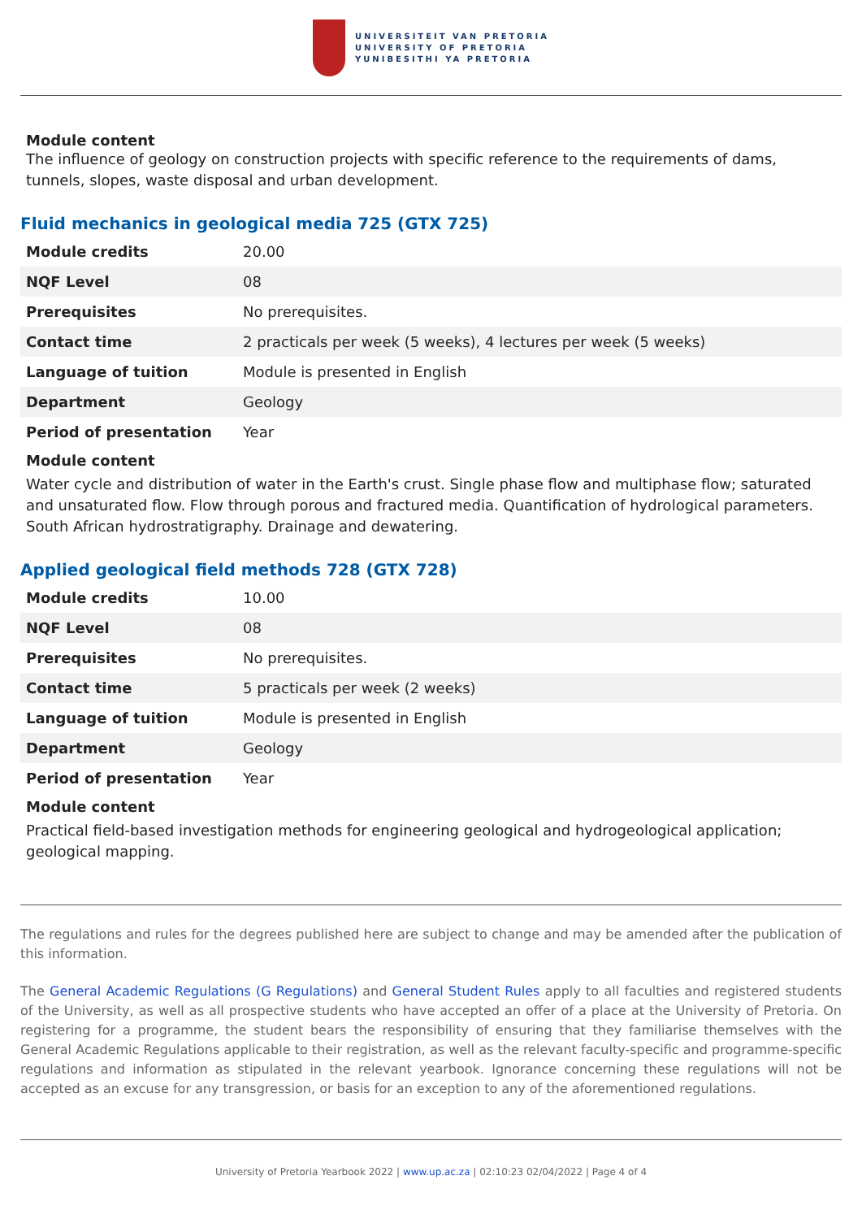UNIVERSITEIT VAN PRETORIA
UNIVERSITY OF PRETORIA
YUNIBESITHI YA PRETORIA
Module content
The influence of geology on construction projects with specific reference to the requirements of dams, tunnels, slopes, waste disposal and urban development.
Fluid mechanics in geological media 725 (GTX 725)
| Module credits | 20.00 |
| NQF Level | 08 |
| Prerequisites | No prerequisites. |
| Contact time | 2 practicals per week (5 weeks), 4 lectures per week (5 weeks) |
| Language of tuition | Module is presented in English |
| Department | Geology |
| Period of presentation | Year |
Module content
Water cycle and distribution of water in the Earth's crust. Single phase flow and multiphase flow; saturated and unsaturated flow. Flow through porous and fractured media. Quantification of hydrological parameters. South African hydrostratigraphy. Drainage and dewatering.
Applied geological field methods 728 (GTX 728)
| Module credits | 10.00 |
| NQF Level | 08 |
| Prerequisites | No prerequisites. |
| Contact time | 5 practicals per week (2 weeks) |
| Language of tuition | Module is presented in English |
| Department | Geology |
| Period of presentation | Year |
Module content
Practical field-based investigation methods for engineering geological and hydrogeological application; geological mapping.
The regulations and rules for the degrees published here are subject to change and may be amended after the publication of this information.
The General Academic Regulations (G Regulations) and General Student Rules apply to all faculties and registered students of the University, as well as all prospective students who have accepted an offer of a place at the University of Pretoria. On registering for a programme, the student bears the responsibility of ensuring that they familiarise themselves with the General Academic Regulations applicable to their registration, as well as the relevant faculty-specific and programme-specific regulations and information as stipulated in the relevant yearbook. Ignorance concerning these regulations will not be accepted as an excuse for any transgression, or basis for an exception to any of the aforementioned regulations.
University of Pretoria Yearbook 2022 | www.up.ac.za | 02:10:23 02/04/2022 | Page 4 of 4